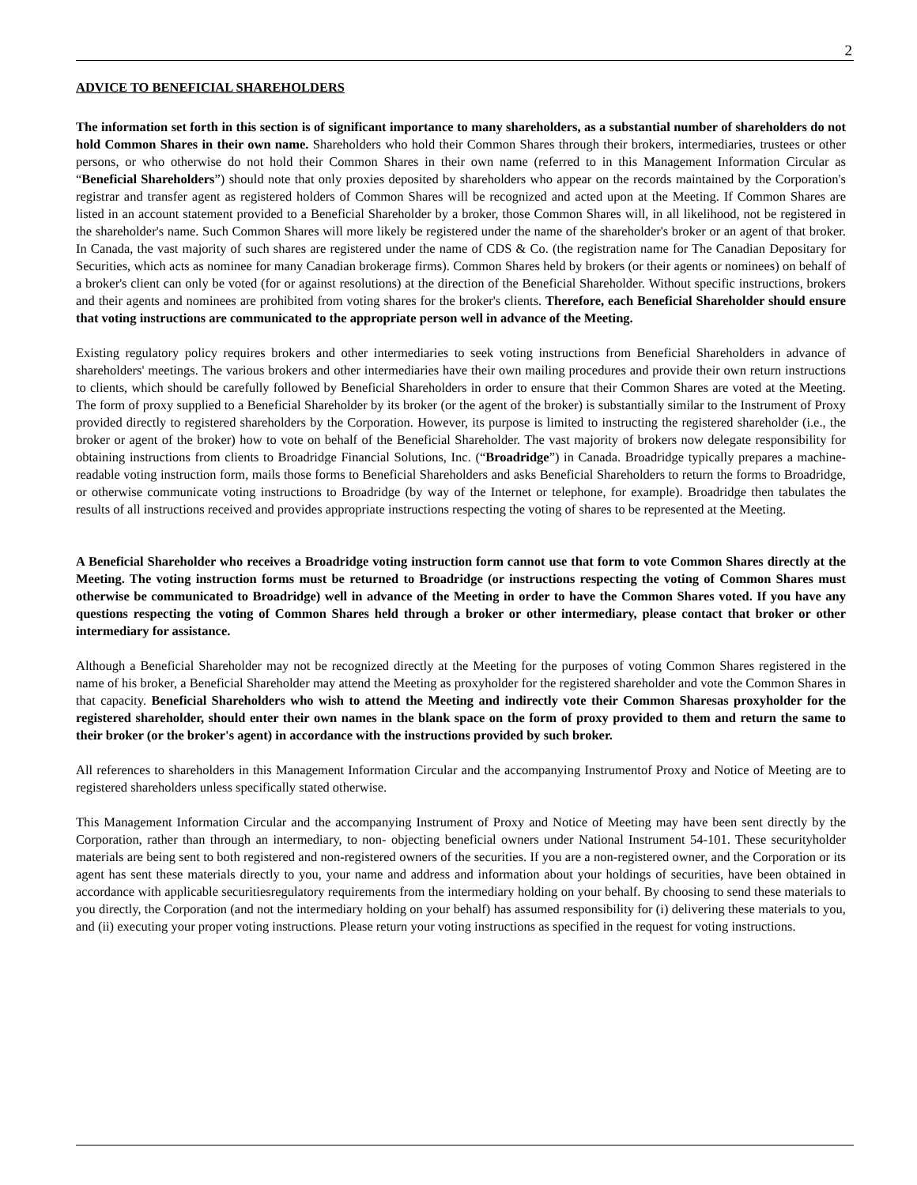2
ADVICE TO BENEFICIAL SHAREHOLDERS
The information set forth in this section is of significant importance to many shareholders, as a substantial number of shareholders do not hold Common Shares in their own name. Shareholders who hold their Common Shares through their brokers, intermediaries, trustees or other persons, or who otherwise do not hold their Common Shares in their own name (referred to in this Management Information Circular as “Beneficial Shareholders”) should note that only proxies deposited by shareholders who appear on the records maintained by the Corporation's registrar and transfer agent as registered holders of Common Shares will be recognized and acted upon at the Meeting. If Common Shares are listed in an account statement provided to a Beneficial Shareholder by a broker, those Common Shares will, in all likelihood, not be registered in the shareholder's name. Such Common Shares will more likely be registered under the name of the shareholder's broker or an agent of that broker. In Canada, the vast majority of such shares are registered under the name of CDS & Co. (the registration name for The Canadian Depositary for Securities, which acts as nominee for many Canadian brokerage firms). Common Shares held by brokers (or their agents or nominees) on behalf of a broker's client can only be voted (for or against resolutions) at the direction of the Beneficial Shareholder. Without specific instructions, brokers and their agents and nominees are prohibited from voting shares for the broker's clients. Therefore, each Beneficial Shareholder should ensure that voting instructions are communicated to the appropriate person well in advance of the Meeting.
Existing regulatory policy requires brokers and other intermediaries to seek voting instructions from Beneficial Shareholders in advance of shareholders' meetings. The various brokers and other intermediaries have their own mailing procedures and provide their own return instructions to clients, which should be carefully followed by Beneficial Shareholders in order to ensure that their Common Shares are voted at the Meeting. The form of proxy supplied to a Beneficial Shareholder by its broker (or the agent of the broker) is substantially similar to the Instrument of Proxy provided directly to registered shareholders by the Corporation. However, its purpose is limited to instructing the registered shareholder (i.e., the broker or agent of the broker) how to vote on behalf of the Beneficial Shareholder. The vast majority of brokers now delegate responsibility for obtaining instructions from clients to Broadridge Financial Solutions, Inc. (“Broadridge”) in Canada. Broadridge typically prepares a machine-readable voting instruction form, mails those forms to Beneficial Shareholders and asks Beneficial Shareholders to return the forms to Broadridge, or otherwise communicate voting instructions to Broadridge (by way of the Internet or telephone, for example). Broadridge then tabulates the results of all instructions received and provides appropriate instructions respecting the voting of shares to be represented at the Meeting.
A Beneficial Shareholder who receives a Broadridge voting instruction form cannot use that form to vote Common Shares directly at the Meeting. The voting instruction forms must be returned to Broadridge (or instructions respecting the voting of Common Shares must otherwise be communicated to Broadridge) well in advance of the Meeting in order to have the Common Shares voted. If you have any questions respecting the voting of Common Shares held through a broker or other intermediary, please contact that broker or other intermediary for assistance.
Although a Beneficial Shareholder may not be recognized directly at the Meeting for the purposes of voting Common Shares registered in the name of his broker, a Beneficial Shareholder may attend the Meeting as proxyholder for the registered shareholder and vote the Common Shares in that capacity. Beneficial Shareholders who wish to attend the Meeting and indirectly vote their Common Sharesas proxyholder for the registered shareholder, should enter their own names in the blank space on the form of proxy provided to them and return the same to their broker (or the broker's agent) in accordance with the instructions provided by such broker.
All references to shareholders in this Management Information Circular and the accompanying Instrumentof Proxy and Notice of Meeting are to registered shareholders unless specifically stated otherwise.
This Management Information Circular and the accompanying Instrument of Proxy and Notice of Meeting may have been sent directly by the Corporation, rather than through an intermediary, to non- objecting beneficial owners under National Instrument 54-101. These securityholder materials are being sent to both registered and non-registered owners of the securities. If you are a non-registered owner, and the Corporation or its agent has sent these materials directly to you, your name and address and information about your holdings of securities, have been obtained in accordance with applicable securitiesregulatory requirements from the intermediary holding on your behalf. By choosing to send these materials to you directly, the Corporation (and not the intermediary holding on your behalf) has assumed responsibility for (i) delivering these materials to you, and (ii) executing your proper voting instructions. Please return your voting instructions as specified in the request for voting instructions.